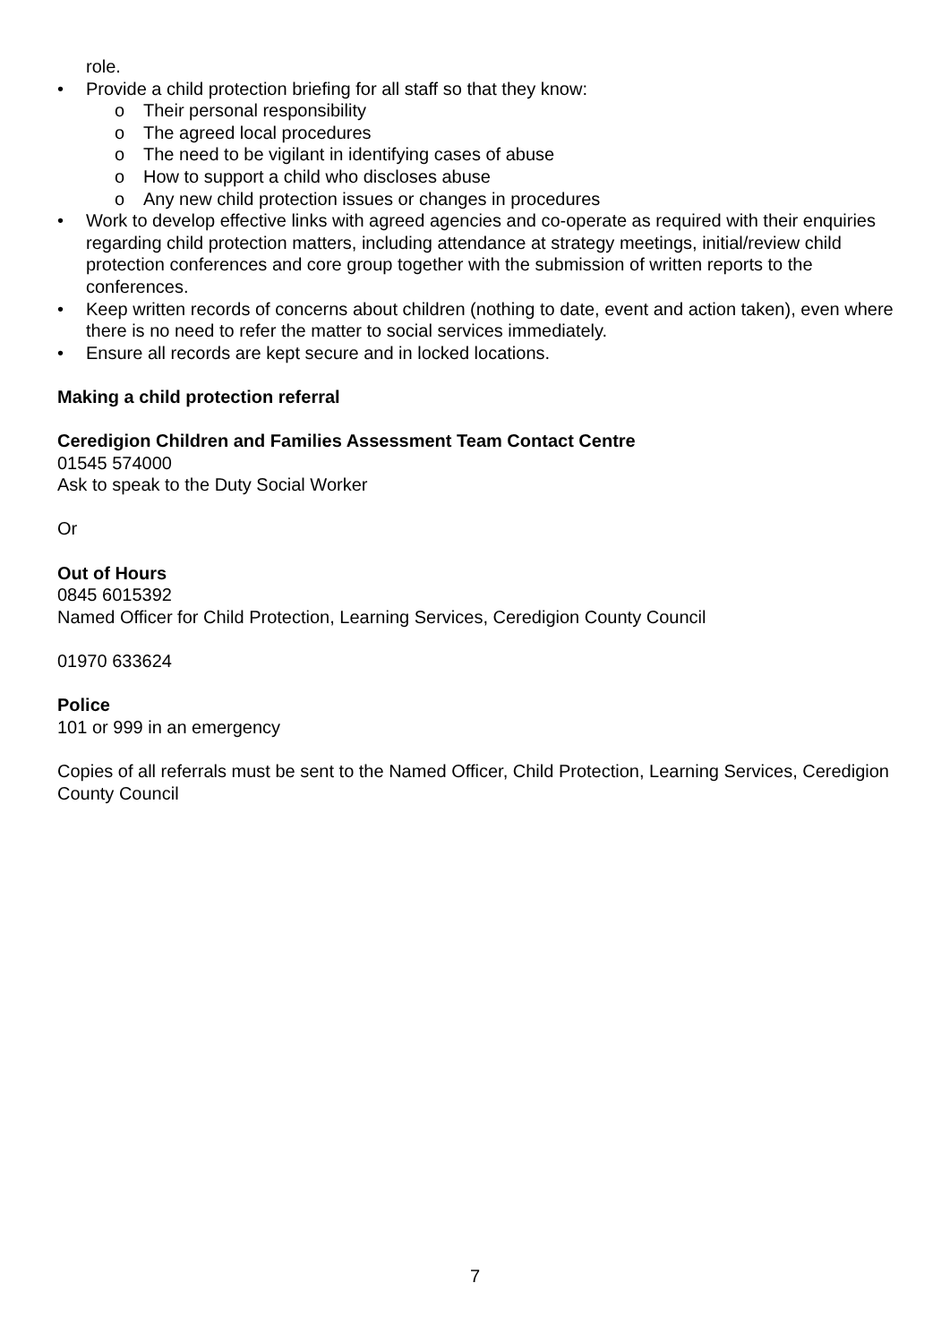role.
• Provide a child protection briefing for all staff so that they know:
o Their personal responsibility
o The agreed local procedures
o The need to be vigilant in identifying cases of abuse
o How to support a child who discloses abuse
o Any new child protection issues or changes in procedures
• Work to develop effective links with agreed agencies and co-operate as required with their enquiries regarding child protection matters, including attendance at strategy meetings, initial/review child protection conferences and core group together with the submission of written reports to the conferences.
• Keep written records of concerns about children (nothing to date, event and action taken), even where there is no need to refer the matter to social services immediately.
• Ensure all records are kept secure and in locked locations.
Making a child protection referral
Ceredigion Children and Families Assessment Team Contact Centre
01545 574000
Ask to speak to the Duty Social Worker
Or
Out of Hours
0845 6015392
Named Officer for Child Protection, Learning Services, Ceredigion County Council
01970 633624
Police
101 or 999 in an emergency
Copies of all referrals must be sent to the Named Officer, Child Protection, Learning Services, Ceredigion County Council
7